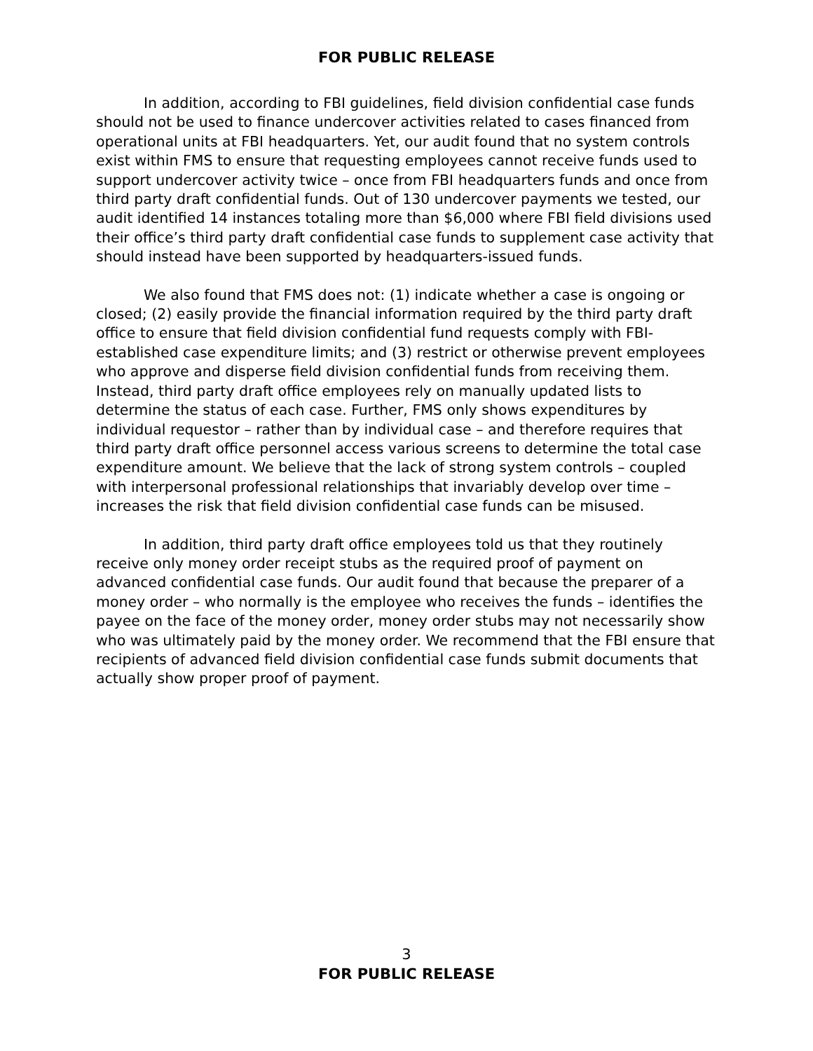FOR PUBLIC RELEASE
In addition, according to FBI guidelines, field division confidential case funds should not be used to finance undercover activities related to cases financed from operational units at FBI headquarters. Yet, our audit found that no system controls exist within FMS to ensure that requesting employees cannot receive funds used to support undercover activity twice – once from FBI headquarters funds and once from third party draft confidential funds. Out of 130 undercover payments we tested, our audit identified 14 instances totaling more than $6,000 where FBI field divisions used their office’s third party draft confidential case funds to supplement case activity that should instead have been supported by headquarters-issued funds.
We also found that FMS does not: (1) indicate whether a case is ongoing or closed; (2) easily provide the financial information required by the third party draft office to ensure that field division confidential fund requests comply with FBI-established case expenditure limits; and (3) restrict or otherwise prevent employees who approve and disperse field division confidential funds from receiving them. Instead, third party draft office employees rely on manually updated lists to determine the status of each case. Further, FMS only shows expenditures by individual requestor – rather than by individual case – and therefore requires that third party draft office personnel access various screens to determine the total case expenditure amount. We believe that the lack of strong system controls – coupled with interpersonal professional relationships that invariably develop over time – increases the risk that field division confidential case funds can be misused.
In addition, third party draft office employees told us that they routinely receive only money order receipt stubs as the required proof of payment on advanced confidential case funds. Our audit found that because the preparer of a money order – who normally is the employee who receives the funds – identifies the payee on the face of the money order, money order stubs may not necessarily show who was ultimately paid by the money order. We recommend that the FBI ensure that recipients of advanced field division confidential case funds submit documents that actually show proper proof of payment.
3
FOR PUBLIC RELEASE